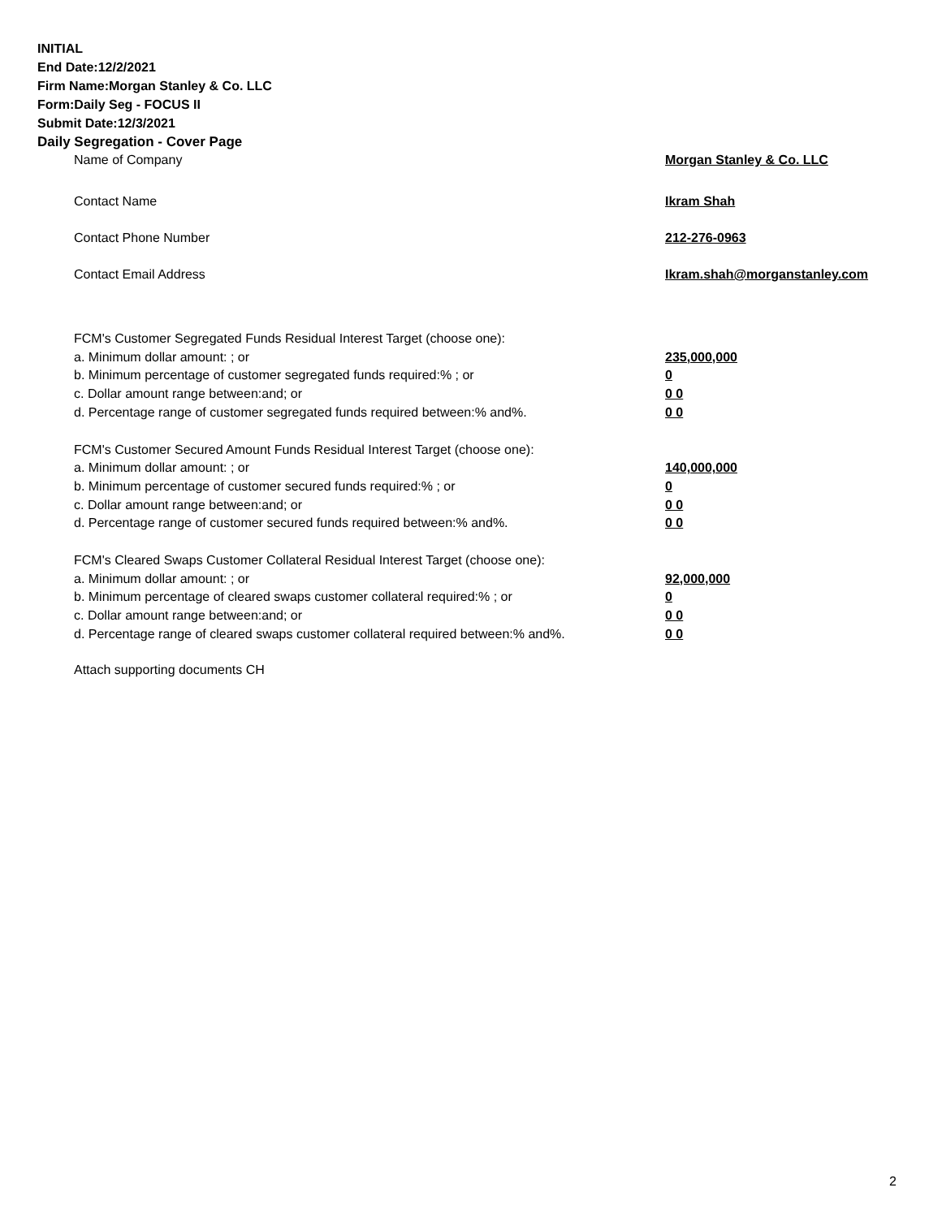INITIAL
End Date:12/2/2021
Firm Name:Morgan Stanley & Co. LLC
Form:Daily Seg - FOCUS II
Submit Date:12/3/2021
Daily Segregation - Cover Page
Name of Company Morgan Stanley & Co. LLC
Contact Name Ikram Shah
Contact Phone Number 212-276-0963
Contact Email Address Ikram.shah@morganstanley.com
FCM's Customer Segregated Funds Residual Interest Target (choose one):
a. Minimum dollar amount: ; or 235,000,000
b. Minimum percentage of customer segregated funds required:% ; or 0
c. Dollar amount range between:and; or 0 0
d. Percentage range of customer segregated funds required between:% and%. 0 0
FCM's Customer Secured Amount Funds Residual Interest Target (choose one):
a. Minimum dollar amount: ; or 140,000,000
b. Minimum percentage of customer secured funds required:% ; or 0
c. Dollar amount range between:and; or 0 0
d. Percentage range of customer secured funds required between:% and%. 0 0
FCM's Cleared Swaps Customer Collateral Residual Interest Target (choose one):
a. Minimum dollar amount: ; or 92,000,000
b. Minimum percentage of cleared swaps customer collateral required:% ; or 0
c. Dollar amount range between:and; or 0 0
d. Percentage range of cleared swaps customer collateral required between:% and%.
0 0
Attach supporting documents CH
2